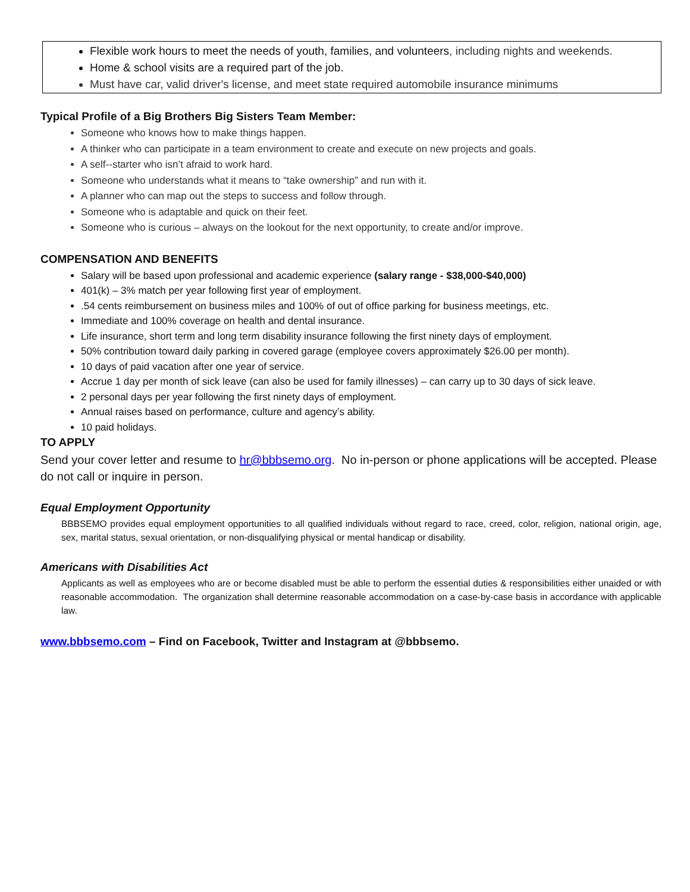Flexible work hours to meet the needs of youth, families, and volunteers, including nights and weekends.
Home & school visits are a required part of the job.
Must have car, valid driver's license, and meet state required automobile insurance minimums
Typical Profile of a Big Brothers Big Sisters Team Member:
Someone who knows how to make things happen.
A thinker who can participate in a team environment to create and execute on new projects and goals.
A self--starter who isn’t afraid to work hard.
Someone who understands what it means to “take ownership” and run with it.
A planner who can map out the steps to success and follow through.
Someone who is adaptable and quick on their feet.
Someone who is curious – always on the lookout for the next opportunity, to create and/or improve.
COMPENSATION AND BENEFITS
Salary will be based upon professional and academic experience (salary range - $38,000-$40,000)
401(k) – 3% match per year following first year of employment.
.54 cents reimbursement on business miles and 100% of out of office parking for business meetings, etc.
Immediate and 100% coverage on health and dental insurance.
Life insurance, short term and long term disability insurance following the first ninety days of employment.
50% contribution toward daily parking in covered garage (employee covers approximately $26.00 per month).
10 days of paid vacation after one year of service.
Accrue 1 day per month of sick leave (can also be used for family illnesses) – can carry up to 30 days of sick leave.
2 personal days per year following the first ninety days of employment.
Annual raises based on performance, culture and agency’s ability.
10 paid holidays.
TO APPLY
Send your cover letter and resume to hr@bbbsemo.org. No in-person or phone applications will be accepted. Please do not call or inquire in person.
Equal Employment Opportunity
BBBSEMO provides equal employment opportunities to all qualified individuals without regard to race, creed, color, religion, national origin, age, sex, marital status, sexual orientation, or non-disqualifying physical or mental handicap or disability.
Americans with Disabilities Act
Applicants as well as employees who are or become disabled must be able to perform the essential duties & responsibilities either unaided or with reasonable accommodation. The organization shall determine reasonable accommodation on a case-by-case basis in accordance with applicable law.
www.bbbsemo.com – Find on Facebook, Twitter and Instagram at @bbbsemo.